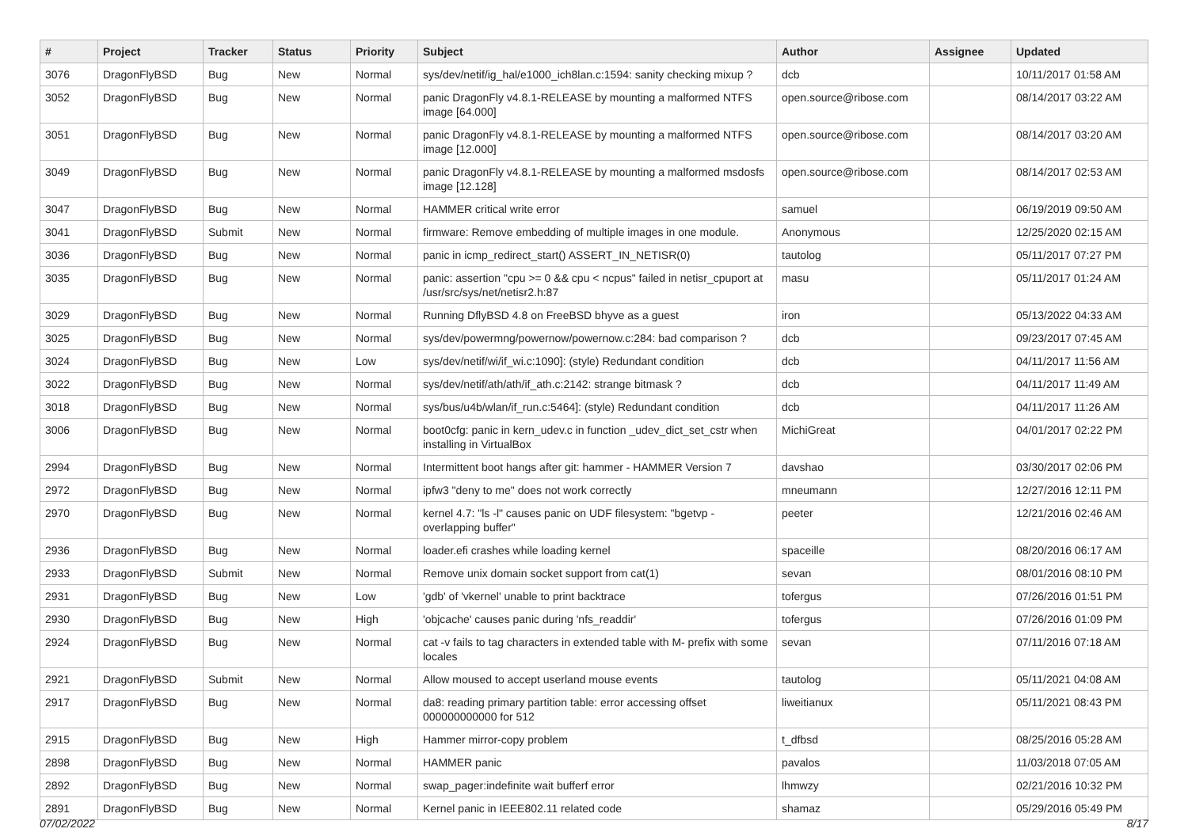| # | Project | Tracker | Status | Priority | Subject | Author | Assignee | Updated |
| --- | --- | --- | --- | --- | --- | --- | --- | --- |
| 3076 | DragonFlyBSD | Bug | New | Normal | sys/dev/netif/ig_hal/e1000_ich8lan.c:1594: sanity checking mixup ? | dcb | | 10/11/2017 01:58 AM |
| 3052 | DragonFlyBSD | Bug | New | Normal | panic DragonFly v4.8.1-RELEASE by mounting a malformed NTFS image [64.000] | open.source@ribose.com | | 08/14/2017 03:22 AM |
| 3051 | DragonFlyBSD | Bug | New | Normal | panic DragonFly v4.8.1-RELEASE by mounting a malformed NTFS image [12.000] | open.source@ribose.com | | 08/14/2017 03:20 AM |
| 3049 | DragonFlyBSD | Bug | New | Normal | panic DragonFly v4.8.1-RELEASE by mounting a malformed msdosfs image [12.128] | open.source@ribose.com | | 08/14/2017 02:53 AM |
| 3047 | DragonFlyBSD | Bug | New | Normal | HAMMER critical write error | samuel | | 06/19/2019 09:50 AM |
| 3041 | DragonFlyBSD | Submit | New | Normal | firmware: Remove embedding of multiple images in one module. | Anonymous | | 12/25/2020 02:15 AM |
| 3036 | DragonFlyBSD | Bug | New | Normal | panic in icmp_redirect_start() ASSERT_IN_NETISR(0) | tautolog | | 05/11/2017 07:27 PM |
| 3035 | DragonFlyBSD | Bug | New | Normal | panic: assertion "cpu >= 0 && cpu < ncpus" failed in netisr_cpuport at /usr/src/sys/net/netisr2.h:87 | masu | | 05/11/2017 01:24 AM |
| 3029 | DragonFlyBSD | Bug | New | Normal | Running DflyBSD 4.8 on FreeBSD bhyve as a guest | iron | | 05/13/2022 04:33 AM |
| 3025 | DragonFlyBSD | Bug | New | Normal | sys/dev/powermng/powernow/powernow.c:284: bad comparison ? | dcb | | 09/23/2017 07:45 AM |
| 3024 | DragonFlyBSD | Bug | New | Low | sys/dev/netif/wi/if_wi.c:1090]: (style) Redundant condition | dcb | | 04/11/2017 11:56 AM |
| 3022 | DragonFlyBSD | Bug | New | Normal | sys/dev/netif/ath/ath/if_ath.c:2142: strange bitmask ? | dcb | | 04/11/2017 11:49 AM |
| 3018 | DragonFlyBSD | Bug | New | Normal | sys/bus/u4b/wlan/if_run.c:5464]: (style) Redundant condition | dcb | | 04/11/2017 11:26 AM |
| 3006 | DragonFlyBSD | Bug | New | Normal | boot0cfg: panic in kern_udev.c in function _udev_dict_set_cstr when installing in VirtualBox | MichiGreat | | 04/01/2017 02:22 PM |
| 2994 | DragonFlyBSD | Bug | New | Normal | Intermittent boot hangs after git: hammer - HAMMER Version 7 | davshao | | 03/30/2017 02:06 PM |
| 2972 | DragonFlyBSD | Bug | New | Normal | ipfw3 "deny to me" does not work correctly | mneumann | | 12/27/2016 12:11 PM |
| 2970 | DragonFlyBSD | Bug | New | Normal | kernel 4.7: "ls -l" causes panic on UDF filesystem: "bgetvp - overlapping buffer" | peeter | | 12/21/2016 02:46 AM |
| 2936 | DragonFlyBSD | Bug | New | Normal | loader.efi crashes while loading kernel | spaceille | | 08/20/2016 06:17 AM |
| 2933 | DragonFlyBSD | Submit | New | Normal | Remove unix domain socket support from cat(1) | sevan | | 08/01/2016 08:10 PM |
| 2931 | DragonFlyBSD | Bug | New | Low | 'gdb' of 'vkernel' unable to print backtrace | tofergus | | 07/26/2016 01:51 PM |
| 2930 | DragonFlyBSD | Bug | New | High | 'objcache' causes panic during 'nfs_readdir' | tofergus | | 07/26/2016 01:09 PM |
| 2924 | DragonFlyBSD | Bug | New | Normal | cat -v fails to tag characters in extended table with M- prefix with some locales | sevan | | 07/11/2016 07:18 AM |
| 2921 | DragonFlyBSD | Submit | New | Normal | Allow moused to accept userland mouse events | tautolog | | 05/11/2021 04:08 AM |
| 2917 | DragonFlyBSD | Bug | New | Normal | da8: reading primary partition table: error accessing offset 000000000000 for 512 | liweitianux | | 05/11/2021 08:43 PM |
| 2915 | DragonFlyBSD | Bug | New | High | Hammer mirror-copy problem | t_dfbsd | | 08/25/2016 05:28 AM |
| 2898 | DragonFlyBSD | Bug | New | Normal | HAMMER panic | pavalos | | 11/03/2018 07:05 AM |
| 2892 | DragonFlyBSD | Bug | New | Normal | swap_pager:indefinite wait bufferf error | lhmwzy | | 02/21/2016 10:32 PM |
| 2891 | DragonFlyBSD | Bug | New | Normal | Kernel panic in IEEE802.11 related code | shamaz | | 05/29/2016 05:49 PM |
07/02/2022 8/17